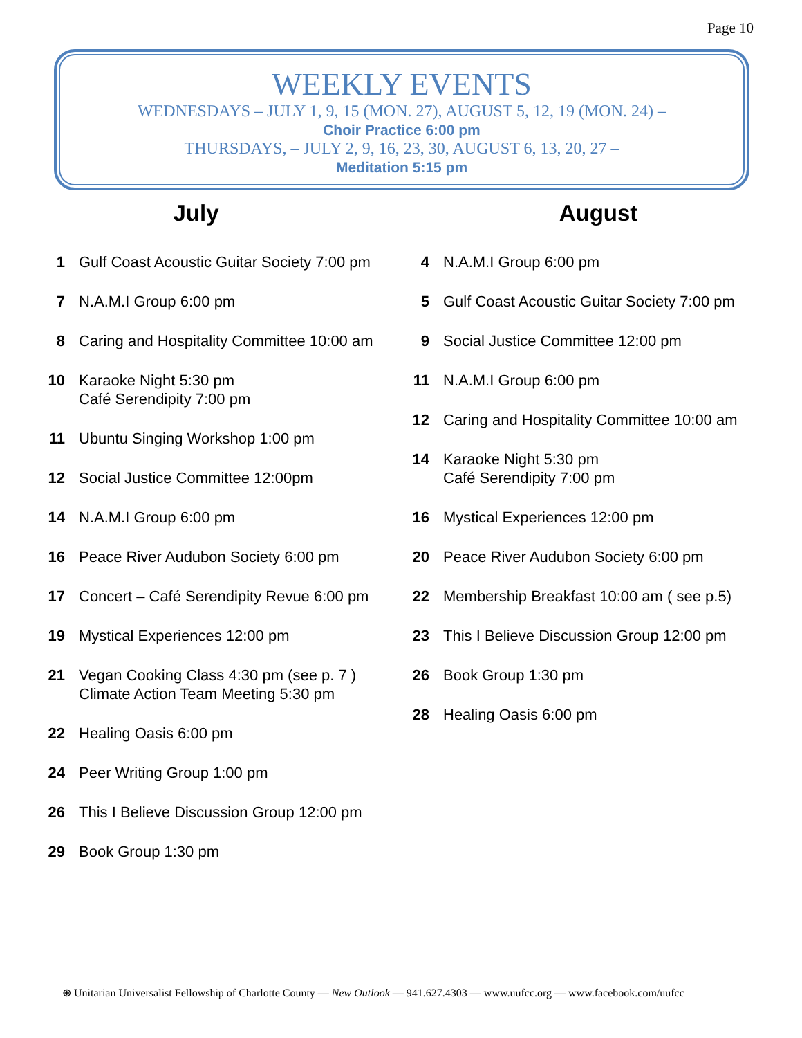Page 10
WEEKLY EVENTS
WEDNESDAYS – JULY 1, 9, 15 (MON. 27), AUGUST 5, 12, 19 (MON. 24) –
Choir Practice 6:00 pm
THURSDAYS, – JULY 2, 9, 16, 23, 30, AUGUST 6, 13, 20, 27 –
Meditation 5:15 pm
July
1 Gulf Coast Acoustic Guitar Society 7:00 pm
7 N.A.M.I Group 6:00 pm
8 Caring and Hospitality Committee 10:00 am
10 Karaoke Night 5:30 pm
Café Serendipity 7:00 pm
11 Ubuntu Singing Workshop 1:00 pm
12 Social Justice Committee 12:00pm
14 N.A.M.I Group 6:00 pm
16 Peace River Audubon Society 6:00 pm
17 Concert – Café Serendipity Revue 6:00 pm
19 Mystical Experiences 12:00 pm
21 Vegan Cooking Class 4:30 pm (see p. 7 )
Climate Action Team Meeting 5:30 pm
22 Healing Oasis 6:00 pm
24 Peer Writing Group 1:00 pm
26 This I Believe Discussion Group 12:00 pm
29 Book Group 1:30 pm
August
4 N.A.M.I Group 6:00 pm
5 Gulf Coast Acoustic Guitar Society 7:00 pm
9 Social Justice Committee 12:00 pm
11 N.A.M.I Group 6:00 pm
12 Caring and Hospitality Committee 10:00 am
14 Karaoke Night 5:30 pm
Café Serendipity 7:00 pm
16 Mystical Experiences 12:00 pm
20 Peace River Audubon Society 6:00 pm
22 Membership Breakfast 10:00 am ( see p.5)
23 This I Believe Discussion Group 12:00 pm
26 Book Group 1:30 pm
28 Healing Oasis 6:00 pm
⊕ Unitarian Universalist Fellowship of Charlotte County — New Outlook — 941.627.4303 — www.uufcc.org — www.facebook.com/uufcc